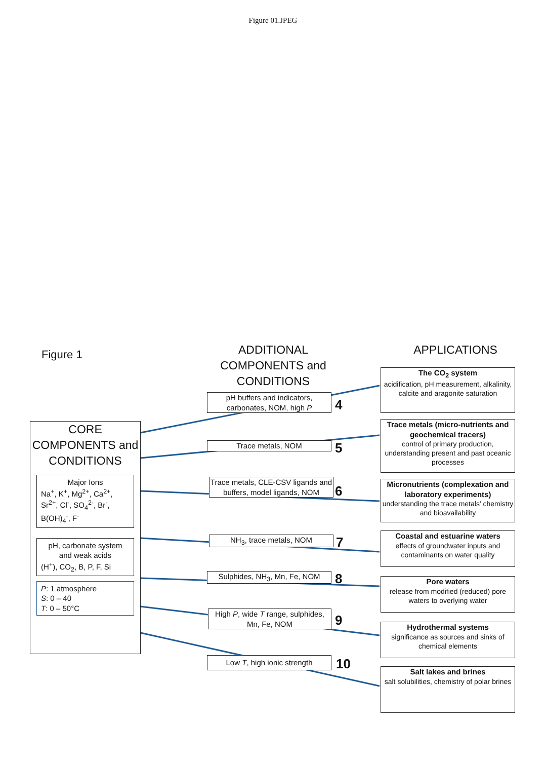Figure 01.JPEG
Figure 1
ADDITIONAL COMPONENTS and CONDITIONS
APPLICATIONS
CORE COMPONENTS and CONDITIONS
Major Ions
Na<sup>+</sup>, K<sup>+</sup>, Mg<sup>2+</sup>, Ca<sup>2+</sup>, Sr<sup>2+</sup>, Cl<sup>-</sup>, SO<sub>4</sub><sup>2-</sup>, Br<sup>-</sup>, B(OH)<sub>4</sub><sup>-</sup>, F<sup>-</sup>
pH, carbonate system and weak acids
(H<sup>+</sup>), CO<sub>2</sub>, B, P, F, Si
P: 1 atmosphere
S: 0 – 40
T: 0 – 50°C
pH buffers and indicators, carbonates, NOM, high P
4
Trace metals, NOM 5
Trace metals, CLE-CSV ligands and buffers, model ligands, NOM
6
NH<sub>3</sub>, trace metals, NOM 7
Sulphides, NH<sub>3</sub>, Mn, Fe, NOM 8
High P, wide T range, sulphides, Mn, Fe, NOM
9
Low T, high ionic strength 10
The CO<sub>2</sub> system
acidification, pH measurement, alkalinity, calcite and aragonite saturation
Trace metals (micro-nutrients and geochemical tracers)
control of primary production, understanding present and past oceanic processes
Micronutrients (complexation and laboratory experiments)
understanding the trace metals' chemistry and bioavailability
Coastal and estuarine waters
effects of groundwater inputs and contaminants on water quality
Pore waters
release from modified (reduced) pore waters to overlying water
Hydrothermal systems
significance as sources and sinks of chemical elements
Salt lakes and brines
salt solubilities, chemistry of polar brines